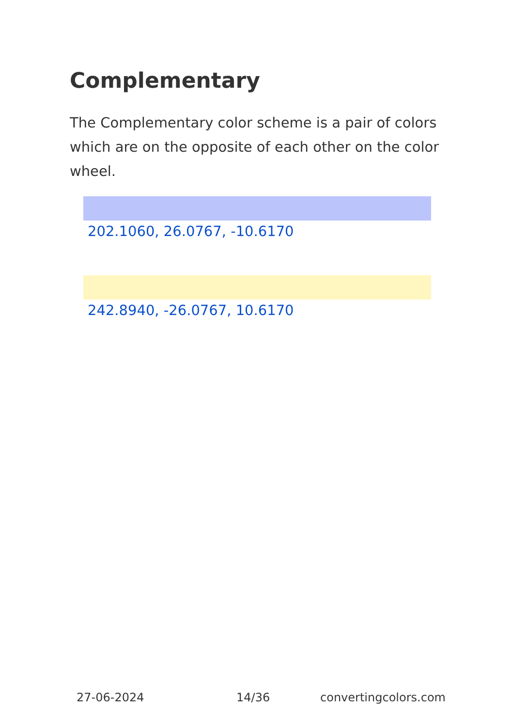Complementary
The Complementary color scheme is a pair of colors which are on the opposite of each other on the color wheel.
202.1060, 26.0767, -10.6170
242.8940, -26.0767, 10.6170
27-06-2024 14/36 convertingcolors.com